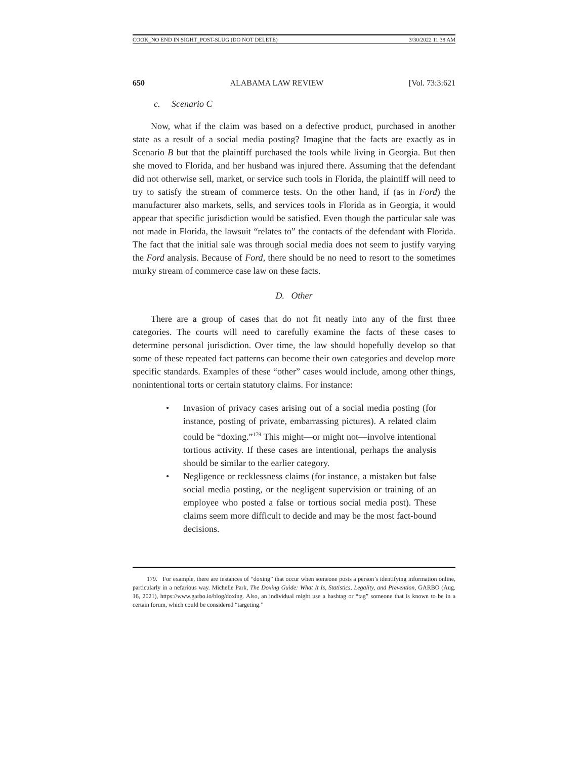COOK_NO END IN SIGHT_POST-SLUG (DO NOT DELETE) 3/30/2022 11:38 AM
650 ALABAMA LAW REVIEW [Vol. 73:3:621
c. Scenario C
Now, what if the claim was based on a defective product, purchased in another state as a result of a social media posting? Imagine that the facts are exactly as in Scenario B but that the plaintiff purchased the tools while living in Georgia. But then she moved to Florida, and her husband was injured there. Assuming that the defendant did not otherwise sell, market, or service such tools in Florida, the plaintiff will need to try to satisfy the stream of commerce tests. On the other hand, if (as in Ford) the manufacturer also markets, sells, and services tools in Florida as in Georgia, it would appear that specific jurisdiction would be satisfied. Even though the particular sale was not made in Florida, the lawsuit “relates to” the contacts of the defendant with Florida. The fact that the initial sale was through social media does not seem to justify varying the Ford analysis. Because of Ford, there should be no need to resort to the sometimes murky stream of commerce case law on these facts.
D. Other
There are a group of cases that do not fit neatly into any of the first three categories. The courts will need to carefully examine the facts of these cases to determine personal jurisdiction. Over time, the law should hopefully develop so that some of these repeated fact patterns can become their own categories and develop more specific standards. Examples of these “other” cases would include, among other things, nonintentional torts or certain statutory claims. For instance:
• Invasion of privacy cases arising out of a social media posting (for instance, posting of private, embarrassing pictures). A related claim could be “doxing.”<sup>179</sup> This might—or might not—involve intentional tortious activity. If these cases are intentional, perhaps the analysis should be similar to the earlier category.
• Negligence or recklessness claims (for instance, a mistaken but false social media posting, or the negligent supervision or training of an employee who posted a false or tortious social media post). These claims seem more difficult to decide and may be the most fact-bound decisions.
179. For example, there are instances of “doxing” that occur when someone posts a person’s identifying information online, particularly in a nefarious way. Michelle Park, The Doxing Guide: What It Is, Statistics, Legality, and Prevention, GARBO (Aug. 16, 2021), https://www.garbo.io/blog/doxing. Also, an individual might use a hashtag or “tag” someone that is known to be in a certain forum, which could be considered “targeting.”